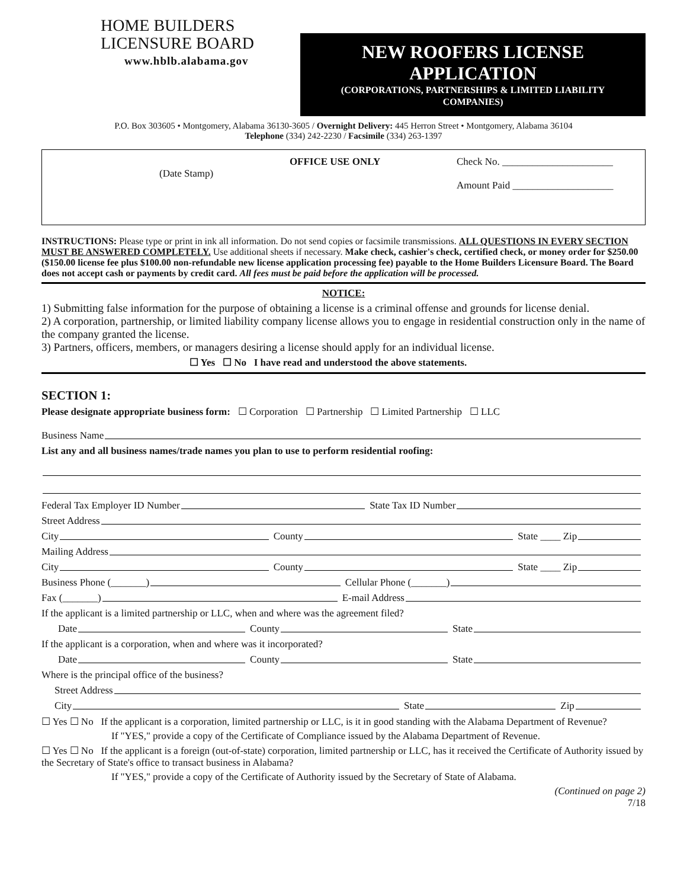HOME BUILDERS
LICENSURE BOARD
www.hblb.alabama.gov
NEW ROOFERS LICENSE APPLICATION
(CORPORATIONS, PARTNERSHIPS & LIMITED LIABILITY COMPANIES)
P.O. Box 303605 • Montgomery, Alabama 36130-3605 / Overnight Delivery: 445 Herron Street • Montgomery, Alabama 36104
Telephone (334) 242-2230 / Facsimile (334) 263-1397
(Date Stamp)
OFFICE USE ONLY Check No. ______________________
Amount Paid ____________________
INSTRUCTIONS: Please type or print in ink all information. Do not send copies or facsimile transmissions. ALL QUESTIONS IN EVERY SECTION MUST BE ANSWERED COMPLETELY. Use additional sheets if necessary. Make check, cashier's check, certified check, or money order for $250.00 ($150.00 license fee plus $100.00 non-refundable new license application processing fee) payable to the Home Builders Licensure Board. The Board does not accept cash or payments by credit card. All fees must be paid before the application will be processed.
NOTICE:
1) Submitting false information for the purpose of obtaining a license is a criminal offense and grounds for license denial.
2) A corporation, partnership, or limited liability company license allows you to engage in residential construction only in the name of the company granted the license.
3) Partners, officers, members, or managers desiring a license should apply for an individual license.
☐ Yes ☐ No I have read and understood the above statements.
SECTION 1:
Please designate appropriate business form: ☐ Corporation ☐ Partnership ☐ Limited Partnership ☐ LLC
Business Name
List any and all business names/trade names you plan to use to perform residential roofing:
Federal Tax Employer ID Number State Tax ID Number
Street Address
City County State ____ Zip
Mailing Address
City County State ____ Zip
Business Phone (_______) Cellular Phone (_______)
Fax (_______) E-mail Address
If the applicant is a limited partnership or LLC, when and where was the agreement filed?
Date County State
If the applicant is a corporation, when and where was it incorporated?
Date County State
Where is the principal office of the business?
Street Address
City State Zip
☐ Yes ☐ No If the applicant is a corporation, limited partnership or LLC, is it in good standing with the Alabama Department of Revenue?
If "YES," provide a copy of the Certificate of Compliance issued by the Alabama Department of Revenue.
☐ Yes ☐ No If the applicant is a foreign (out-of-state) corporation, limited partnership or LLC, has it received the Certificate of Authority issued by the Secretary of State's office to transact business in Alabama?
If "YES," provide a copy of the Certificate of Authority issued by the Secretary of State of Alabama.
(Continued on page 2)
7/18